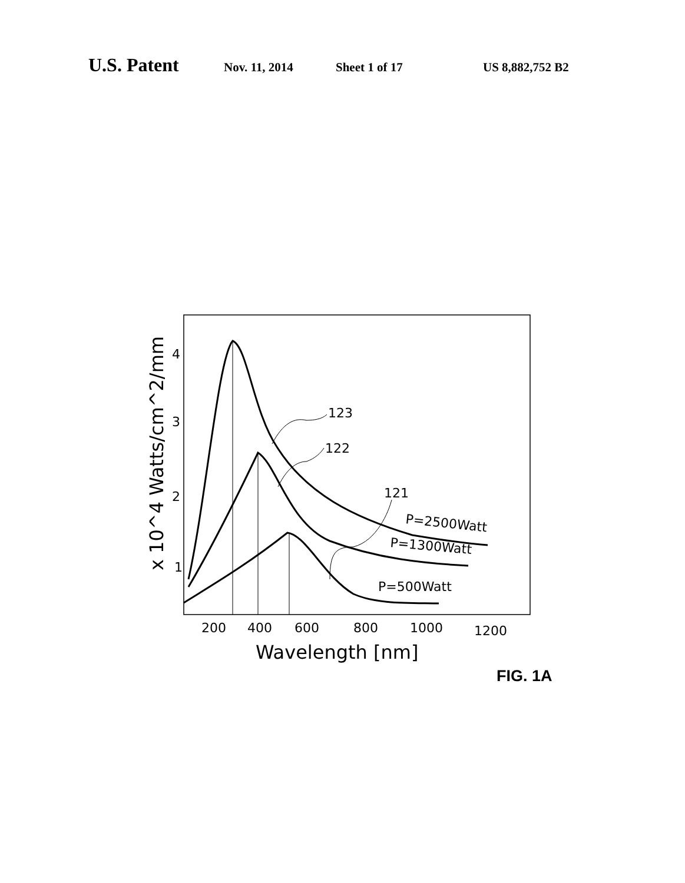U.S. Patent Nov. 11, 2014 Sheet 1 of 17 US 8,882,752 B2
123
122
121
P=2500Watt
P=1300Watt
P=500Watt
4
3
2
1
200
400
600
800
1000
1200
Wavelength [nm]
x 10^4 Watts/cm^2/mm
FIG. 1A